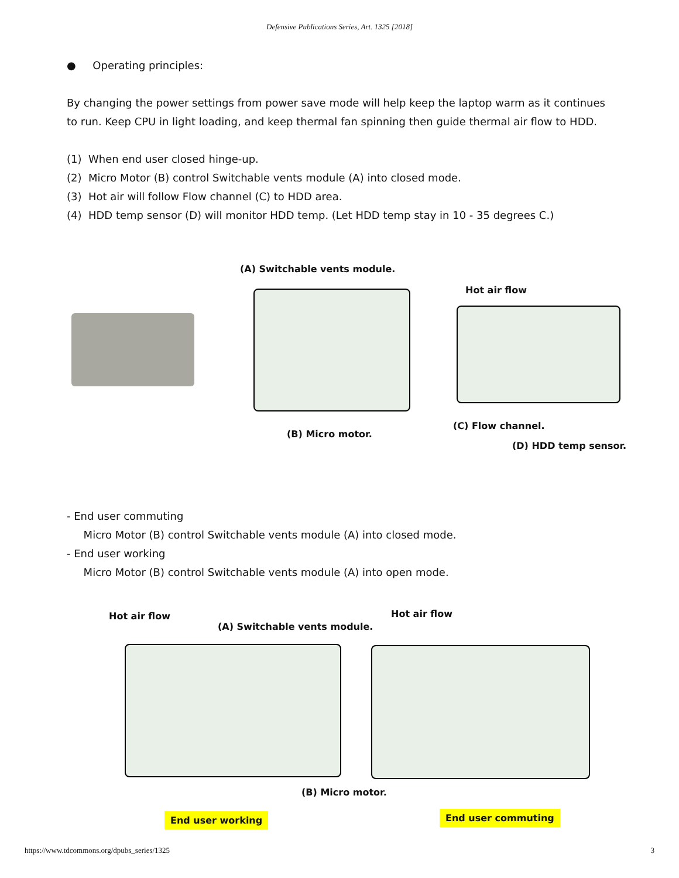Defensive Publications Series, Art. 1325 [2018]
● Operating principles:
By changing the power settings from power save mode will help keep the laptop warm as it continues to run. Keep CPU in light loading, and keep thermal fan spinning then guide thermal air flow to HDD.
(1) When end user closed hinge-up.
(2) Micro Motor (B) control Switchable vents module (A) into closed mode.
(3) Hot air will follow Flow channel (C) to HDD area.
(4) HDD temp sensor (D) will monitor HDD temp. (Let HDD temp stay in 10 - 35 degrees C.)
(A) Switchable vents module.
Hot air flow
(B) Micro motor.
(C) Flow channel.
(D) HDD temp sensor.
- End user commuting
Micro Motor (B) control Switchable vents module (A) into closed mode.
- End user working
Micro Motor (B) control Switchable vents module (A) into open mode.
Hot air flow Hot air flow
(A) Switchable vents module.
(B) Micro motor.
End user working End user commuting
https://www.tdcommons.org/dpubs_series/1325 3